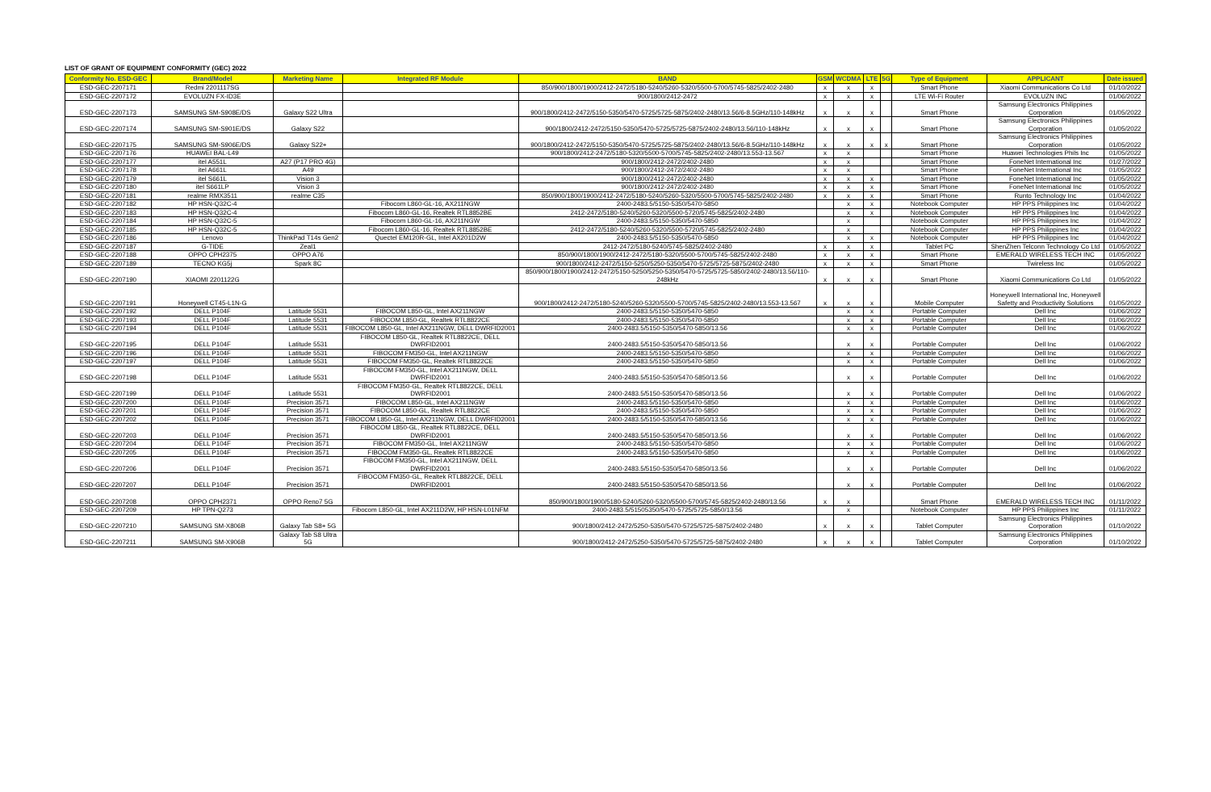LIST OF GRANT OF EQUIPMENT CONFORMITY (GEC) 2022
| Conformity No. ESD-GEC | Brand/Model | Marketing Name | Integrated RF Module | BAND | GSM | WCDMA | LTE | 5G | Type of Equipment | APPLICANT | Date issued |
| --- | --- | --- | --- | --- | --- | --- | --- | --- | --- | --- | --- |
| ESD-GEC-2207171 | Redmi 2201117SG | | | 850/900/1800/1900/2412-2472/5180-5240/5260-5320/5500-5700/5745-5825/2402-2480 | x | x | x | | Smart Phone | Xiaomi Communications Co Ltd | 01/10/2022 |
| ESD-GEC-2207172 | EVOLUZN FX-ID3E | | | 900/1800/2412-2472 | x | x | x | | LTE Wi-Fi Router | EVOLUZN INC | 01/06/2022 |
| ESD-GEC-2207173 | SAMSUNG SM-S908E/DS | Galaxy S22 Ultra | | 900/1800/2412-2472/5150-5350/5470-5725/5725-5875/2402-2480/13.56/6-8.5GHz/110-148kHz | x | x | x | | Smart Phone | Samsung Electronics Philippines Corporation | 01/05/2022 |
| ESD-GEC-2207174 | SAMSUNG SM-S901E/DS | Galaxy S22 | | 900/1800/2412-2472/5150-5350/5470-5725/5725-5875/2402-2480/13.56/110-148kHz | x | x | x | | Smart Phone | Samsung Electronics Philippines Corporation | 01/05/2022 |
| ESD-GEC-2207175 | SAMSUNG SM-S906E/DS | Galaxy S22+ | | 900/1800/2412-2472/5150-5350/5470-5725/5725-5875/2402-2480/13.56/6-8.5GHz/110-148kHz | x | x | x | x | Smart Phone | Samsung Electronics Philippines Corporation | 01/05/2022 |
| ESD-GEC-2207176 | HUAWEI BAL-L49 | | | 900/1800/2412-2472/5180-5320/5500-5700/5745-5825/2402-2480/13.553-13.567 | x | x | | | Smart Phone | Huawei Technologies Phils Inc | 01/05/2022 |
| ESD-GEC-2207177 | itel A551L | A27 (P17 PRO 4G) | | 900/1800/2412-2472/2402-2480 | x | x | | | Smart Phone | FoneNet International Inc | 01/27/2022 |
| ESD-GEC-2207178 | itel A661L | A49 | | 900/1800/2412-2472/2402-2480 | x | x | | | Smart Phone | FoneNet International Inc | 01/05/2022 |
| ESD-GEC-2207179 | itel S661L | Vision 3 | | 900/1800/2412-2472/2402-2480 | x | x | x | | Smart Phone | FoneNet International Inc | 01/05/2022 |
| ESD-GEC-2207180 | itel S661LP | Vision 3 | | 900/1800/2412-2472/2402-2480 | x | x | x | | Smart Phone | FoneNet International Inc | 01/05/2022 |
| ESD-GEC-2207181 | realme RMX3511 | realme C35 | | 850/900/1800/1900/2412-2472/5180-5240/5260-5320/5500-5700/5745-5825/2402-2480 | x | x | x | | Smart Phone | Runto Technology Inc | 01/04/2022 |
| ESD-GEC-2207182 | HP HSN-Q32C-4 | | Fibocom L860-GL-16, AX211NGW | 2400-2483.5/5150-5350/5470-5850 | | x | x | | Notebook Computer | HP PPS Philippines Inc | 01/04/2022 |
| ESD-GEC-2207183 | HP HSN-Q32C-4 | | Fibocom L860-GL-16, Realtek RTL8852BE | 2412-2472/5180-5240/5260-5320/5500-5720/5745-5825/2402-2480 | | x | x | | Notebook Computer | HP PPS Philippines Inc | 01/04/2022 |
| ESD-GEC-2207184 | HP HSN-Q32C-5 | | Fibocom L860-GL-16, AX211NGW | 2400-2483.5/5150-5350/5470-5850 | | x | | | Notebook Computer | HP PPS Philippines Inc | 01/04/2022 |
| ESD-GEC-2207185 | HP HSN-Q32C-5 | | Fibocom L860-GL-16, Realtek RTL8852BE | 2412-2472/5180-5240/5260-5320/5500-5720/5745-5825/2402-2480 | | x | | | Notebook Computer | HP PPS Philippines Inc | 01/04/2022 |
| ESD-GEC-2207186 | Lenovo | ThinkPad T14s Gen2 | Quectel EM120R-GL, Intel AX201D2W | 2400-2483.5/5150-5350/5470-5850 | | x | x | | Notebook Computer | HP PPS Philippines Inc | 01/04/2022 |
| ESD-GEC-2207187 | G-TIDE | Zeal1 | | 2412-2472/5180-5240/5745-5825/2402-2480 | x | x | x | | Tablet PC | ShenZhen Telconn Technology Co Ltd | 01/05/2022 |
| ESD-GEC-2207188 | OPPO CPH2375 | OPPO A76 | | 850/900/1800/1900/2412-2472/5180-5320/5500-5700/5745-5825/2402-2480 | x | x | x | | Smart Phone | EMERALD WIRELESS TECH INC | 01/05/2022 |
| ESD-GEC-2207189 | TECNO KG5j | Spark 8C | | 900/1800/2412-2472/5150-5250/5250-5350/5470-5725/5725-5875/2402-2480 | x | x | x | | Smart Phone | Twireless Inc | 01/05/2022 |
| ESD-GEC-2207190 | XIAOMI 2201122G | | | 850/900/1800/1900/2412-2472/5150-5250/5250-5350/5470-5725/5725-5850/2402-2480/13.56/110-248kHz | x | x | x | | Smart Phone | Xiaomi Communications Co Ltd | 01/05/2022 |
| ESD-GEC-2207191 | Honeywell CT45-L1N-G | | | 900/1800/2412-2472/5180-5240/5260-5320/5500-5700/5745-5825/2402-2480/13.553-13.567 | x | x | x | | Mobile Computer | Honeywell International Inc, Honeywell Safetty and Productivity Solutions | 01/05/2022 |
| ESD-GEC-2207192 | DELL P104F | Latitude 5531 | FIBOCOM L850-GL, Intel AX211NGW | 2400-2483.5/5150-5350/5470-5850 | | x | x | | Portable Computer | Dell Inc | 01/06/2022 |
| ESD-GEC-2207193 | DELL P104F | Latitude 5531 | FIBOCOM L850-GL, Realtek RTL8822CE | 2400-2483.5/5150-5350/5470-5850 | | x | x | | Portable Computer | Dell Inc | 01/06/2022 |
| ESD-GEC-2207194 | DELL P104F | Latitude 5531 | FIBOCOM L850-GL, Intel AX211NGW, DELL DWRFID2001 | 2400-2483.5/5150-5350/5470-5850/13.56 | | x | x | | Portable Computer | Dell Inc | 01/06/2022 |
| ESD-GEC-2207195 | DELL P104F | Latitude 5531 | FIBOCOM L850-GL, Realtek RTL8822CE, DELL DWRFID2001 | 2400-2483.5/5150-5350/5470-5850/13.56 | | x | x | | Portable Computer | Dell Inc | 01/06/2022 |
| ESD-GEC-2207196 | DELL P104F | Latitude 5531 | FIBOCOM FM350-GL, Intel AX211NGW | 2400-2483.5/5150-5350/5470-5850 | | x | x | | Portable Computer | Dell Inc | 01/06/2022 |
| ESD-GEC-2207197 | DELL P104F | Latitude 5531 | FIBOCOM FM350-GL, Realtek RTL8822CE | 2400-2483.5/5150-5350/5470-5850 | | x | x | | Portable Computer | Dell Inc | 01/06/2022 |
| ESD-GEC-2207198 | DELL P104F | Latitude 5531 | FIBOCOM FM350-GL, Intel AX211NGW, DELL DWRFID2001 | 2400-2483.5/5150-5350/5470-5850/13.56 | | x | x | | Portable Computer | Dell Inc | 01/06/2022 |
| ESD-GEC-2207199 | DELL P104F | Latitude 5531 | FIBOCOM FM350-GL, Realtek RTL8822CE, DELL DWRFID2001 | 2400-2483.5/5150-5350/5470-5850/13.56 | | x | x | | Portable Computer | Dell Inc | 01/06/2022 |
| ESD-GEC-2207200 | DELL P104F | Precision 3571 | FIBOCOM L850-GL, Intel AX211NGW | 2400-2483.5/5150-5350/5470-5850 | | x | x | | Portable Computer | Dell Inc | 01/06/2022 |
| ESD-GEC-2207201 | DELL P104F | Precision 3571 | FIBOCOM L850-GL, Realtek RTL8822CE | 2400-2483.5/5150-5350/5470-5850 | | x | x | | Portable Computer | Dell Inc | 01/06/2022 |
| ESD-GEC-2207202 | DELL P104F | Precision 3571 | FIBOCOM L850-GL, Intel AX211NGW, DELL DWRFID2001 | 2400-2483.5/5150-5350/5470-5850/13.56 | | x | x | | Portable Computer | Dell Inc | 01/06/2022 |
| ESD-GEC-2207203 | DELL P104F | Precision 3571 | FIBOCOM L850-GL, Realtek RTL8822CE, DELL DWRFID2001 | 2400-2483.5/5150-5350/5470-5850/13.56 | | x | x | | Portable Computer | Dell Inc | 01/06/2022 |
| ESD-GEC-2207204 | DELL P104F | Precision 3571 | FIBOCOM FM350-GL, Intel AX211NGW | 2400-2483.5/5150-5350/5470-5850 | | x | x | | Portable Computer | Dell Inc | 01/06/2022 |
| ESD-GEC-2207205 | DELL P104F | Precision 3571 | FIBOCOM FM350-GL, Realtek RTL8822CE | 2400-2483.5/5150-5350/5470-5850 | | x | x | | Portable Computer | Dell Inc | 01/06/2022 |
| ESD-GEC-2207206 | DELL P104F | Precision 3571 | FIBOCOM FM350-GL, Intel AX211NGW, DELL DWRFID2001 | 2400-2483.5/5150-5350/5470-5850/13.56 | | x | x | | Portable Computer | Dell Inc | 01/06/2022 |
| ESD-GEC-2207207 | DELL P104F | Precision 3571 | FIBOCOM FM350-GL, Realtek RTL8822CE, DELL DWRFID2001 | 2400-2483.5/5150-5350/5470-5850/13.56 | | x | x | | Portable Computer | Dell Inc | 01/06/2022 |
| ESD-GEC-2207208 | OPPO CPH2371 | OPPO Reno7 5G | | 850/900/1800/1900/5180-5240/5260-5320/5500-5700/5745-5825/2402-2480/13.56 | x | x | | | Smart Phone | EMERALD WIRELESS TECH INC | 01/11/2022 |
| ESD-GEC-2207209 | HP TPN-Q273 | | Fibocom L850-GL, Intel AX211D2W, HP HSN-L01NFM | 2400-2483.5/51505350/5470-5725/5725-5850/13.56 | | x | | | Notebook Computer | HP PPS Philippines Inc | 01/11/2022 |
| ESD-GEC-2207210 | SAMSUNG SM-X806B | Galaxy Tab S8+ 5G | | 900/1800/2412-2472/5250-5350/5470-5725/5725-5875/2402-2480 | x | x | x | | Tablet Computer | Samsung Electronics Philippines Corporation | 01/10/2022 |
| ESD-GEC-2207211 | SAMSUNG SM-X906B | Galaxy Tab S8 Ultra 5G | | 900/1800/2412-2472/5250-5350/5470-5725/5725-5875/2402-2480 | x | x | x | | Tablet Computer | Samsung Electronics Philippines Corporation | 01/10/2022 |